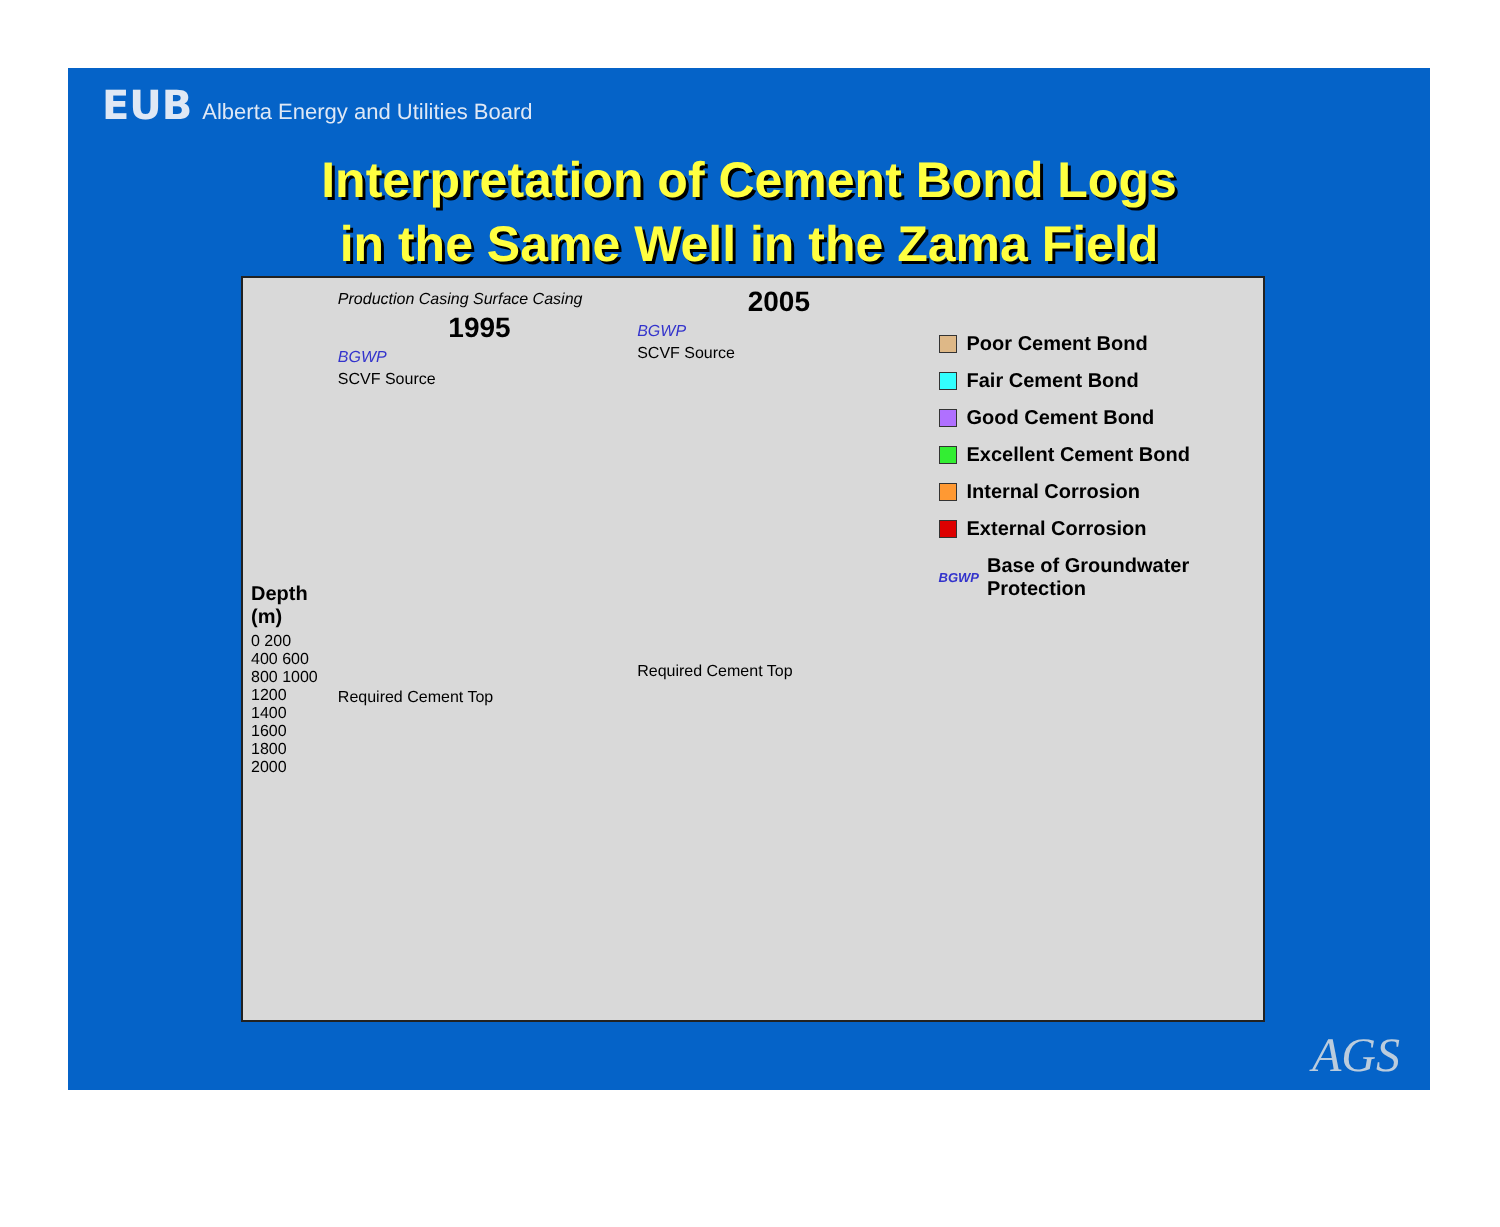EUB Alberta Energy and Utilities Board
Interpretation of Cement Bond Logs
in the Same Well in the Zama Field
Depth (m)
0 200 400 600 800 1000 1200 1400 1600 1800 2000
Production Casing Surface Casing
1995
BGWP
SCVF Source
Required Cement Top
2005
BGWP
SCVF Source
Required Cement Top
Poor Cement Bond
Fair Cement Bond
Good Cement Bond
Excellent Cement Bond
Internal Corrosion
External Corrosion
BGWP Base of Groundwater Protection
AGS